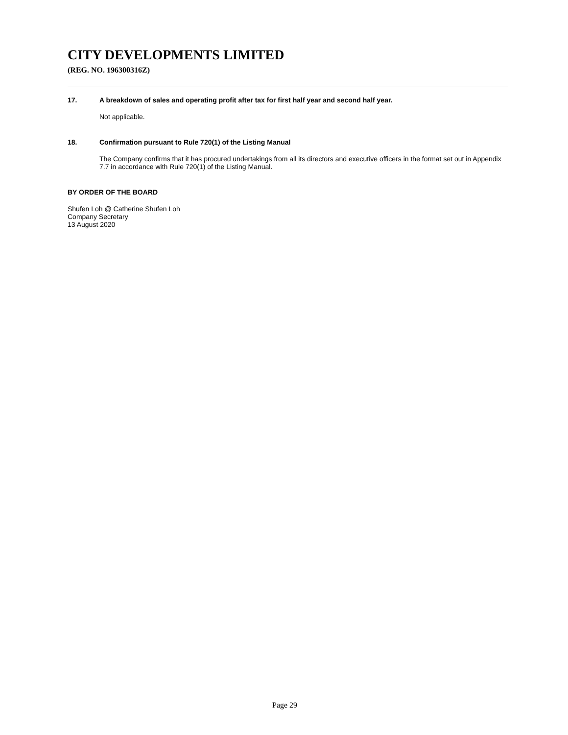CITY DEVELOPMENTS LIMITED
(REG. NO. 196300316Z)
17. A breakdown of sales and operating profit after tax for first half year and second half year.
Not applicable.
18. Confirmation pursuant to Rule 720(1) of the Listing Manual
The Company confirms that it has procured undertakings from all its directors and executive officers in the format set out in Appendix 7.7 in accordance with Rule 720(1) of the Listing Manual.
BY ORDER OF THE BOARD
Shufen Loh @ Catherine Shufen Loh
Company Secretary
13 August 2020
Page 29